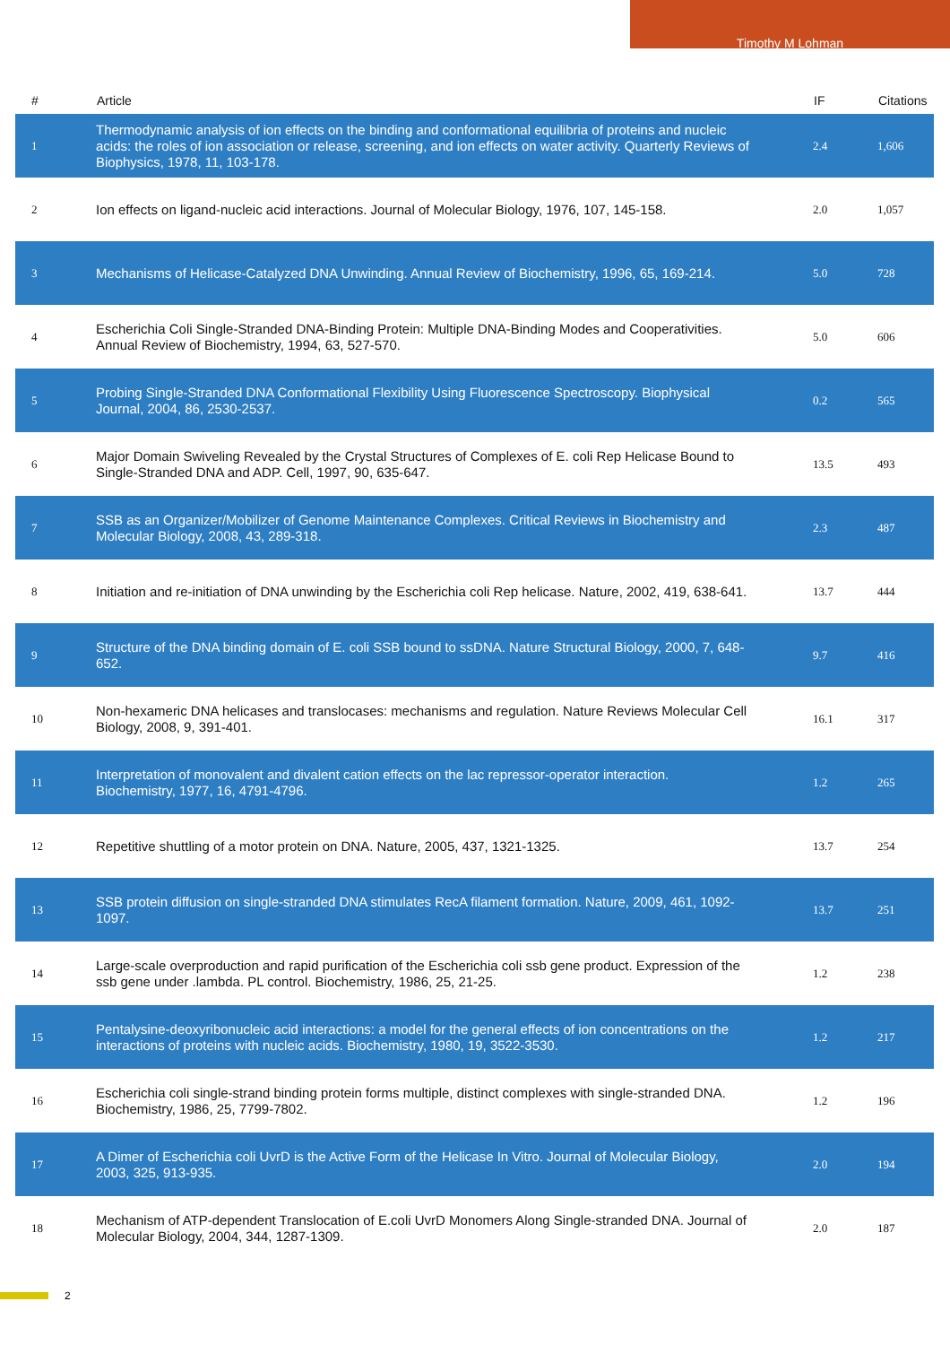Timothy M Lohman
| # | Article | IF | Citations |
| --- | --- | --- | --- |
| 1 | Thermodynamic analysis of ion effects on the binding and conformational equilibria of proteins and nucleic acids: the roles of ion association or release, screening, and ion effects on water activity. Quarterly Reviews of Biophysics, 1978, 11, 103-178. | 2.4 | 1,606 |
| 2 | Ion effects on ligand-nucleic acid interactions. Journal of Molecular Biology, 1976, 107, 145-158. | 2.0 | 1,057 |
| 3 | Mechanisms of Helicase-Catalyzed DNA Unwinding. Annual Review of Biochemistry, 1996, 65, 169-214. | 5.0 | 728 |
| 4 | Escherichia Coli Single-Stranded DNA-Binding Protein: Multiple DNA-Binding Modes and Cooperativities. Annual Review of Biochemistry, 1994, 63, 527-570. | 5.0 | 606 |
| 5 | Probing Single-Stranded DNA Conformational Flexibility Using Fluorescence Spectroscopy. Biophysical Journal, 2004, 86, 2530-2537. | 0.2 | 565 |
| 6 | Major Domain Swiveling Revealed by the Crystal Structures of Complexes of E. coli Rep Helicase Bound to Single-Stranded DNA and ADP. Cell, 1997, 90, 635-647. | 13.5 | 493 |
| 7 | SSB as an Organizer/Mobilizer of Genome Maintenance Complexes. Critical Reviews in Biochemistry and Molecular Biology, 2008, 43, 289-318. | 2.3 | 487 |
| 8 | Initiation and re-initiation of DNA unwinding by the Escherichia coli Rep helicase. Nature, 2002, 419, 638-641. | 13.7 | 444 |
| 9 | Structure of the DNA binding domain of E. coli SSB bound to ssDNA. Nature Structural Biology, 2000, 7, 648-652. | 9.7 | 416 |
| 10 | Non-hexameric DNA helicases and translocases: mechanisms and regulation. Nature Reviews Molecular Cell Biology, 2008, 9, 391-401. | 16.1 | 317 |
| 11 | Interpretation of monovalent and divalent cation effects on the lac repressor-operator interaction. Biochemistry, 1977, 16, 4791-4796. | 1.2 | 265 |
| 12 | Repetitive shuttling of a motor protein on DNA. Nature, 2005, 437, 1321-1325. | 13.7 | 254 |
| 13 | SSB protein diffusion on single-stranded DNA stimulates RecA filament formation. Nature, 2009, 461, 1092-1097. | 13.7 | 251 |
| 14 | Large-scale overproduction and rapid purification of the Escherichia coli ssb gene product. Expression of the ssb gene under .lambda. PL control. Biochemistry, 1986, 25, 21-25. | 1.2 | 238 |
| 15 | Pentalysine-deoxyribonucleic acid interactions: a model for the general effects of ion concentrations on the interactions of proteins with nucleic acids. Biochemistry, 1980, 19, 3522-3530. | 1.2 | 217 |
| 16 | Escherichia coli single-strand binding protein forms multiple, distinct complexes with single-stranded DNA. Biochemistry, 1986, 25, 7799-7802. | 1.2 | 196 |
| 17 | A Dimer of Escherichia coli UvrD is the Active Form of the Helicase In Vitro. Journal of Molecular Biology, 2003, 325, 913-935. | 2.0 | 194 |
| 18 | Mechanism of ATP-dependent Translocation of E.coli UvrD Monomers Along Single-stranded DNA. Journal of Molecular Biology, 2004, 344, 1287-1309. | 2.0 | 187 |
2